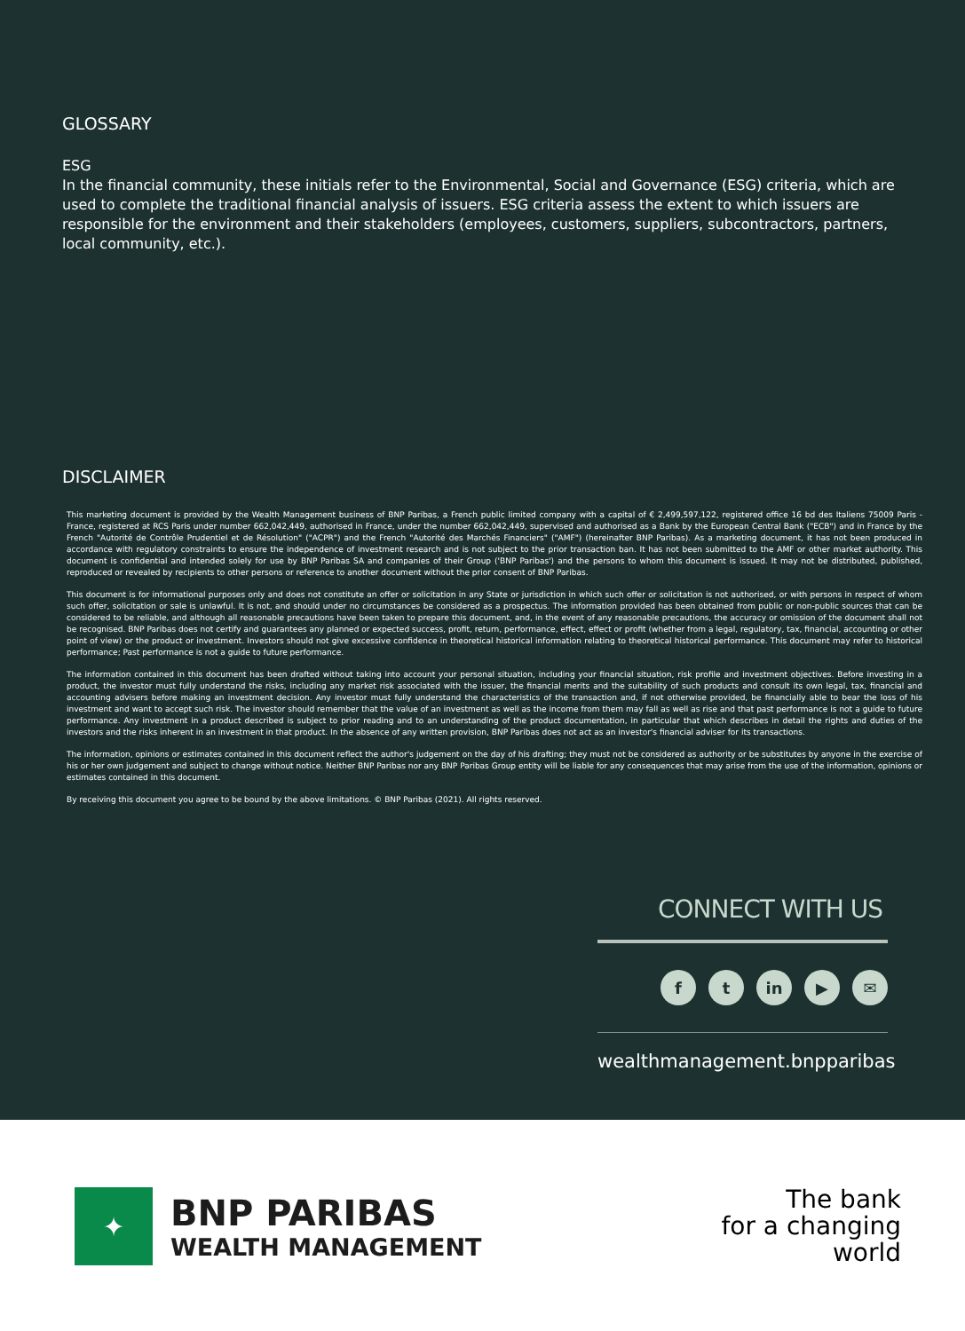GLOSSARY
ESG
In the financial community, these initials refer to the Environmental, Social and Governance (ESG) criteria, which are used to complete the traditional financial analysis of issuers. ESG criteria assess the extent to which issuers are responsible for the environment and their stakeholders (employees, customers, suppliers, subcontractors, partners, local community, etc.).
DISCLAIMER
This marketing document is provided by the Wealth Management business of BNP Paribas, a French public limited company with a capital of € 2,499,597,122, registered office 16 bd des Italiens 75009 Paris - France, registered at RCS Paris under number 662,042,449, authorised in France, under the number 662,042,449, supervised and authorised as a Bank by the European Central Bank ("ECB") and in France by the French "Autorité de Contrôle Prudentiel et de Résolution" ("ACPR") and the French "Autorité des Marchés Financiers" ("AMF") (hereinafter BNP Paribas). As a marketing document, it has not been produced in accordance with regulatory constraints to ensure the independence of investment research and is not subject to the prior transaction ban. It has not been submitted to the AMF or other market authority. This document is confidential and intended solely for use by BNP Paribas SA and companies of their Group ('BNP Paribas') and the persons to whom this document is issued. It may not be distributed, published, reproduced or revealed by recipients to other persons or reference to another document without the prior consent of BNP Paribas.
This document is for informational purposes only and does not constitute an offer or solicitation in any State or jurisdiction in which such offer or solicitation is not authorised, or with persons in respect of whom such offer, solicitation or sale is unlawful. It is not, and should under no circumstances be considered as a prospectus. The information provided has been obtained from public or non-public sources that can be considered to be reliable, and although all reasonable precautions have been taken to prepare this document, and, in the event of any reasonable precautions, the accuracy or omission of the document shall not be recognised. BNP Paribas does not certify and guarantees any planned or expected success, profit, return, performance, effect, effect or profit (whether from a legal, regulatory, tax, financial, accounting or other point of view) or the product or investment. Investors should not give excessive confidence in theoretical historical information relating to theoretical historical performance. This document may refer to historical performance; Past performance is not a guide to future performance.
The information contained in this document has been drafted without taking into account your personal situation, including your financial situation, risk profile and investment objectives. Before investing in a product, the investor must fully understand the risks, including any market risk associated with the issuer, the financial merits and the suitability of such products and consult its own legal, tax, financial and accounting advisers before making an investment decision. Any investor must fully understand the characteristics of the transaction and, if not otherwise provided, be financially able to bear the loss of his investment and want to accept such risk. The investor should remember that the value of an investment as well as the income from them may fall as well as rise and that past performance is not a guide to future performance. Any investment in a product described is subject to prior reading and to an understanding of the product documentation, in particular that which describes in detail the rights and duties of the investors and the risks inherent in an investment in that product. In the absence of any written provision, BNP Paribas does not act as an investor's financial adviser for its transactions.
The information, opinions or estimates contained in this document reflect the author's judgement on the day of his drafting; they must not be considered as authority or be substitutes by anyone in the exercise of his or her own judgement and subject to change without notice. Neither BNP Paribas nor any BNP Paribas Group entity will be liable for any consequences that may arise from the use of the information, opinions or estimates contained in this document.
By receiving this document you agree to be bound by the above limitations. © BNP Paribas (2021). All rights reserved.
CONNECT WITH US
ft in ▶ ✉
wealthmanagement.bnpparibas
✦
BNP PARIBAS
WEALTH MANAGEMENT
The bank
for a changing
world